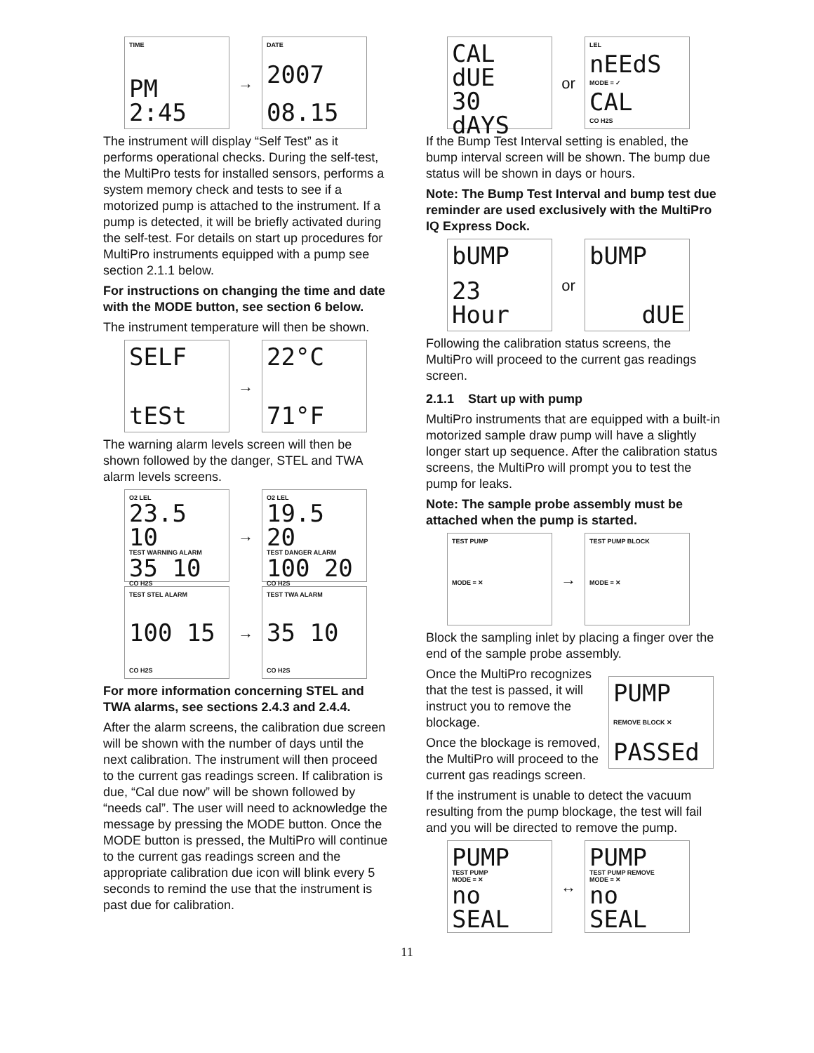TIME
PM 2:45
→
DATE
2007
08.15
The instrument will display “Self Test” as it performs operational checks. During the self-test, the MultiPro tests for installed sensors, performs a system memory check and tests to see if a motorized pump is attached to the instrument. If a pump is detected, it will be briefly activated during the self-test. For details on start up procedures for MultiPro instruments equipped with a pump see section 2.1.1 below.
For instructions on changing the time and date with the MODE button, see section 6 below.
The instrument temperature will then be shown.
SELF
tESt
→
22°C
71°F
The warning alarm levels screen will then be shown followed by the danger, STEL and TWA alarm levels screens.
O2 LEL
23.5 10
TEST WARNING ALARM
35 10
CO H2S
→
O2 LEL
19.5 20
TEST DANGER ALARM
100 20
CO H2S
TEST STEL ALARM
100 15
CO H2S
→
TEST TWA ALARM
35 10
CO H2S
For more information concerning STEL and TWA alarms, see sections 2.4.3 and 2.4.4.
After the alarm screens, the calibration due screen will be shown with the number of days until the next calibration. The instrument will then proceed to the current gas readings screen. If calibration is due, “Cal due now” will be shown followed by “needs cal”. The user will need to acknowledge the message by pressing the MODE button. Once the MODE button is pressed, the MultiPro will continue to the current gas readings screen and the appropriate calibration due icon will blink every 5 seconds to remind the use that the instrument is past due for calibration.
CAL dUE
30 dAYS
or
LEL
nEEdS
MODE = ✓
CAL
CO H2S
If the Bump Test Interval setting is enabled, the bump interval screen will be shown. The bump due status will be shown in days or hours.
Note: The Bump Test Interval and bump test due reminder are used exclusively with the MultiPro IQ Express Dock.
bUMP
23 Hour
or
bUMP
dUE
Following the calibration status screens, the MultiPro will proceed to the current gas readings screen.
2.1.1 Start up with pump
MultiPro instruments that are equipped with a built-in motorized sample draw pump will have a slightly longer start up sequence. After the calibration status screens, the MultiPro will prompt you to test the pump for leaks.
Note: The sample probe assembly must be attached when the pump is started.
TEST PUMP
MODE = ✕
→
TEST PUMP BLOCK
MODE = ✕
Block the sampling inlet by placing a finger over the end of the sample probe assembly.
Once the MultiPro recognizes that the test is passed, it will instruct you to remove the blockage.
Once the blockage is removed, the MultiPro will proceed to the current gas readings screen.
PUMP
REMOVE BLOCK ✕
PASSEd
If the instrument is unable to detect the vacuum resulting from the pump blockage, the test will fail and you will be directed to remove the pump.
PUMP
TEST PUMP
MODE = ✕
no SEAL
↔
PUMP
TEST PUMP REMOVE
MODE = ✕
no SEAL
11